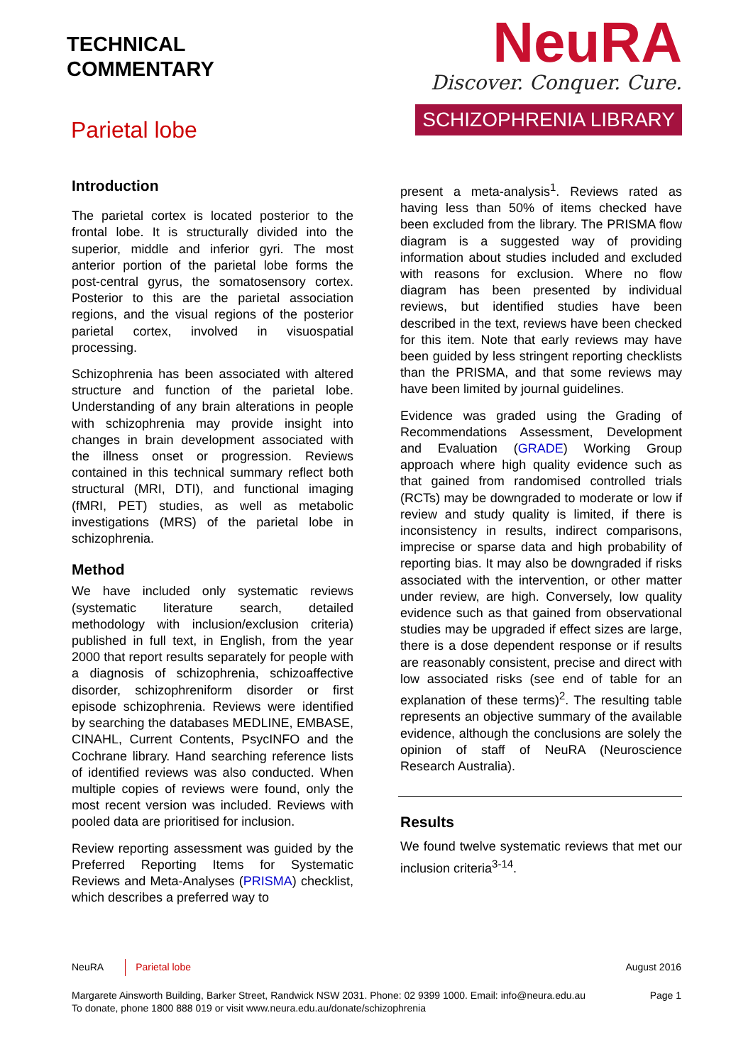TECHNICAL
COMMENTARY
Parietal lobe
NeuRA
Discover. Conquer. Cure.
SCHIZOPHRENIA LIBRARY
Introduction
The parietal cortex is located posterior to the frontal lobe. It is structurally divided into the superior, middle and inferior gyri. The most anterior portion of the parietal lobe forms the post-central gyrus, the somatosensory cortex. Posterior to this are the parietal association regions, and the visual regions of the posterior parietal cortex, involved in visuospatial processing.
Schizophrenia has been associated with altered structure and function of the parietal lobe. Understanding of any brain alterations in people with schizophrenia may provide insight into changes in brain development associated with the illness onset or progression. Reviews contained in this technical summary reflect both structural (MRI, DTI), and functional imaging (fMRI, PET) studies, as well as metabolic investigations (MRS) of the parietal lobe in schizophrenia.
Method
We have included only systematic reviews (systematic literature search, detailed methodology with inclusion/exclusion criteria) published in full text, in English, from the year 2000 that report results separately for people with a diagnosis of schizophrenia, schizoaffective disorder, schizophreniform disorder or first episode schizophrenia. Reviews were identified by searching the databases MEDLINE, EMBASE, CINAHL, Current Contents, PsycINFO and the Cochrane library. Hand searching reference lists of identified reviews was also conducted. When multiple copies of reviews were found, only the most recent version was included. Reviews with pooled data are prioritised for inclusion.
Review reporting assessment was guided by the Preferred Reporting Items for Systematic Reviews and Meta-Analyses (PRISMA) checklist, which describes a preferred way to
present a meta-analysis<sup>1</sup>. Reviews rated as having less than 50% of items checked have been excluded from the library. The PRISMA flow diagram is a suggested way of providing information about studies included and excluded with reasons for exclusion. Where no flow diagram has been presented by individual reviews, but identified studies have been described in the text, reviews have been checked for this item. Note that early reviews may have been guided by less stringent reporting checklists than the PRISMA, and that some reviews may have been limited by journal guidelines.
Evidence was graded using the Grading of Recommendations Assessment, Development and Evaluation (GRADE) Working Group approach where high quality evidence such as that gained from randomised controlled trials (RCTs) may be downgraded to moderate or low if review and study quality is limited, if there is inconsistency in results, indirect comparisons, imprecise or sparse data and high probability of reporting bias. It may also be downgraded if risks associated with the intervention, or other matter under review, are high. Conversely, low quality evidence such as that gained from observational studies may be upgraded if effect sizes are large, there is a dose dependent response or if results are reasonably consistent, precise and direct with low associated risks (see end of table for an explanation of these terms)<sup>2</sup>. The resulting table represents an objective summary of the available evidence, although the conclusions are solely the opinion of staff of NeuRA (Neuroscience Research Australia).
Results
We found twelve systematic reviews that met our inclusion criteria<sup>3-14</sup>.
NeuRA Parietal lobe August 2016
Margarete Ainsworth Building, Barker Street, Randwick NSW 2031. Phone: 02 9399 1000. Email: info@neura.edu.au
To donate, phone 1800 888 019 or visit www.neura.edu.au/donate/schizophrenia Page 1